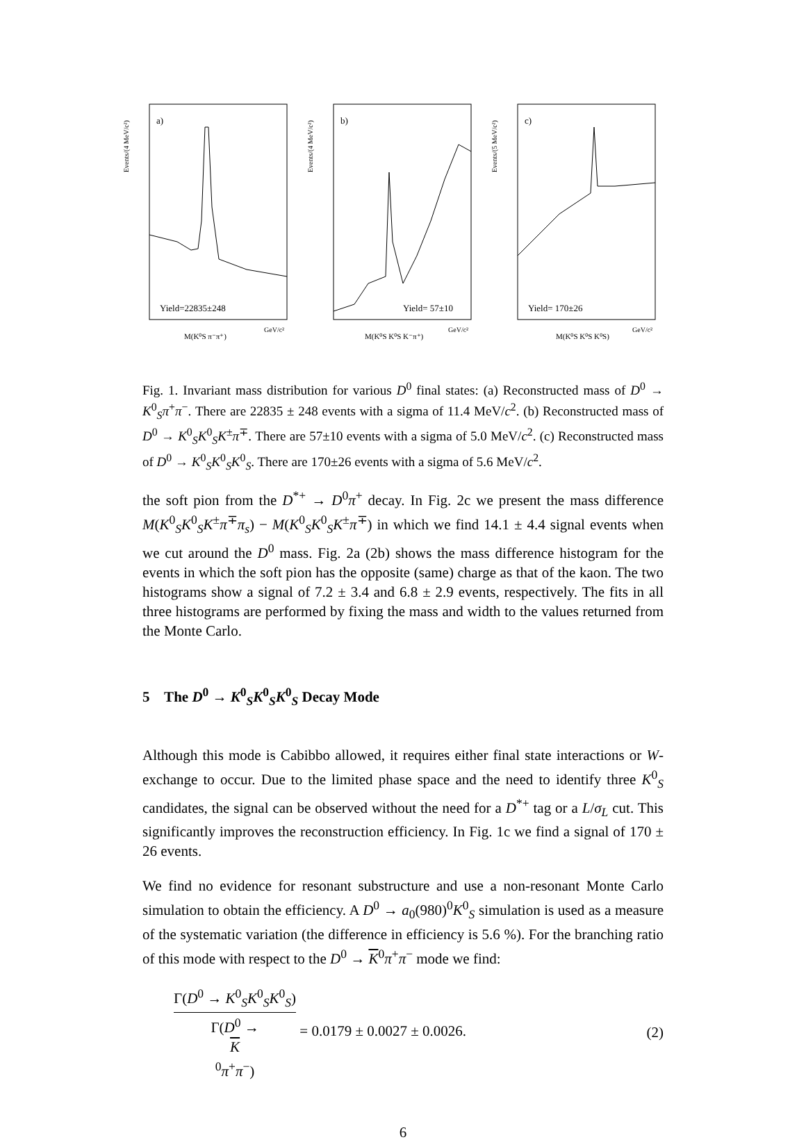Events/(4 MeV/c²)
a)
Yield=22835±248
M(K⁰S π⁻π⁺)
GeV/c²
Events/(4 MeV/c²)
b)
Yield= 57±10
M(K⁰S K⁰S K⁻π⁺)
GeV/c²
Events/(5 MeV/c²)
c)
Yield= 170±26
M(K⁰S K⁰S K⁰S)
GeV/c²
Fig. 1. Invariant mass distribution for various D<sup>0</sup> final states: (a) Reconstructed mass of D<sup>0</sup> → K<sup>0</sup><sub>S</sub>π<sup>+</sup>π<sup>−</sup>. There are 22835 ± 248 events with a sigma of 11.4 MeV/c<sup>2</sup>. (b) Reconstructed mass of D<sup>0</sup> → K<sup>0</sup><sub>S</sub>K<sup>0</sup><sub>S</sub>K<sup>±</sup>π<sup>∓</sup>. There are 57±10 events with a sigma of 5.0 MeV/c<sup>2</sup>. (c) Reconstructed mass of D<sup>0</sup> → K<sup>0</sup><sub>S</sub>K<sup>0</sup><sub>S</sub>K<sup>0</sup><sub>S</sub>. There are 170±26 events with a sigma of 5.6 MeV/c<sup>2</sup>.
the soft pion from the D<sup>*+</sup> → D<sup>0</sup>π<sup>+</sup> decay. In Fig. 2c we present the mass difference M(K<sup>0</sup><sub>S</sub>K<sup>0</sup><sub>S</sub>K<sup>±</sup>π<sup>∓</sup>π<sub>s</sub>) − M(K<sup>0</sup><sub>S</sub>K<sup>0</sup><sub>S</sub>K<sup>±</sup>π<sup>∓</sup>) in which we find 14.1 ± 4.4 signal events when we cut around the D<sup>0</sup> mass. Fig. 2a (2b) shows the mass difference histogram for the events in which the soft pion has the opposite (same) charge as that of the kaon. The two histograms show a signal of 7.2 ± 3.4 and 6.8 ± 2.9 events, respectively. The fits in all three histograms are performed by fixing the mass and width to the values returned from the Monte Carlo.
5 The D<sup>0</sup> → K<sup>0</sup><sub>S</sub>K<sup>0</sup><sub>S</sub>K<sup>0</sup><sub>S</sub> Decay Mode
Although this mode is Cabibbo allowed, it requires either final state interactions or W-exchange to occur. Due to the limited phase space and the need to identify three K<sup>0</sup><sub>S</sub> candidates, the signal can be observed without the need for a D<sup>*+</sup> tag or a L/σ<sub>L</sub> cut. This significantly improves the reconstruction efficiency. In Fig. 1c we find a signal of 170 ± 26 events.
We find no evidence for resonant substructure and use a non-resonant Monte Carlo simulation to obtain the efficiency. A D<sup>0</sup> → a<sub>0</sub>(980)<sup>0</sup>K<sup>0</sup><sub>S</sub> simulation is used as a measure of the systematic variation (the difference in efficiency is 5.6 %). For the branching ratio of this mode with respect to the D<sup>0</sup> → K<sup>0</sup>π<sup>+</sup>π<sup>−</sup> mode we find:
Γ(D<sup>0</sup> → K<sup>0</sup><sub>S</sub>K<sup>0</sup><sub>S</sub>K<sup>0</sup><sub>S</sub>) Γ(D<sup>0</sup> →
K
<sup>0</sup>π<sup>+</sup>π<sup>−</sup>) = 0.0179 ± 0.0027 ± 0.0026.
(2)
6